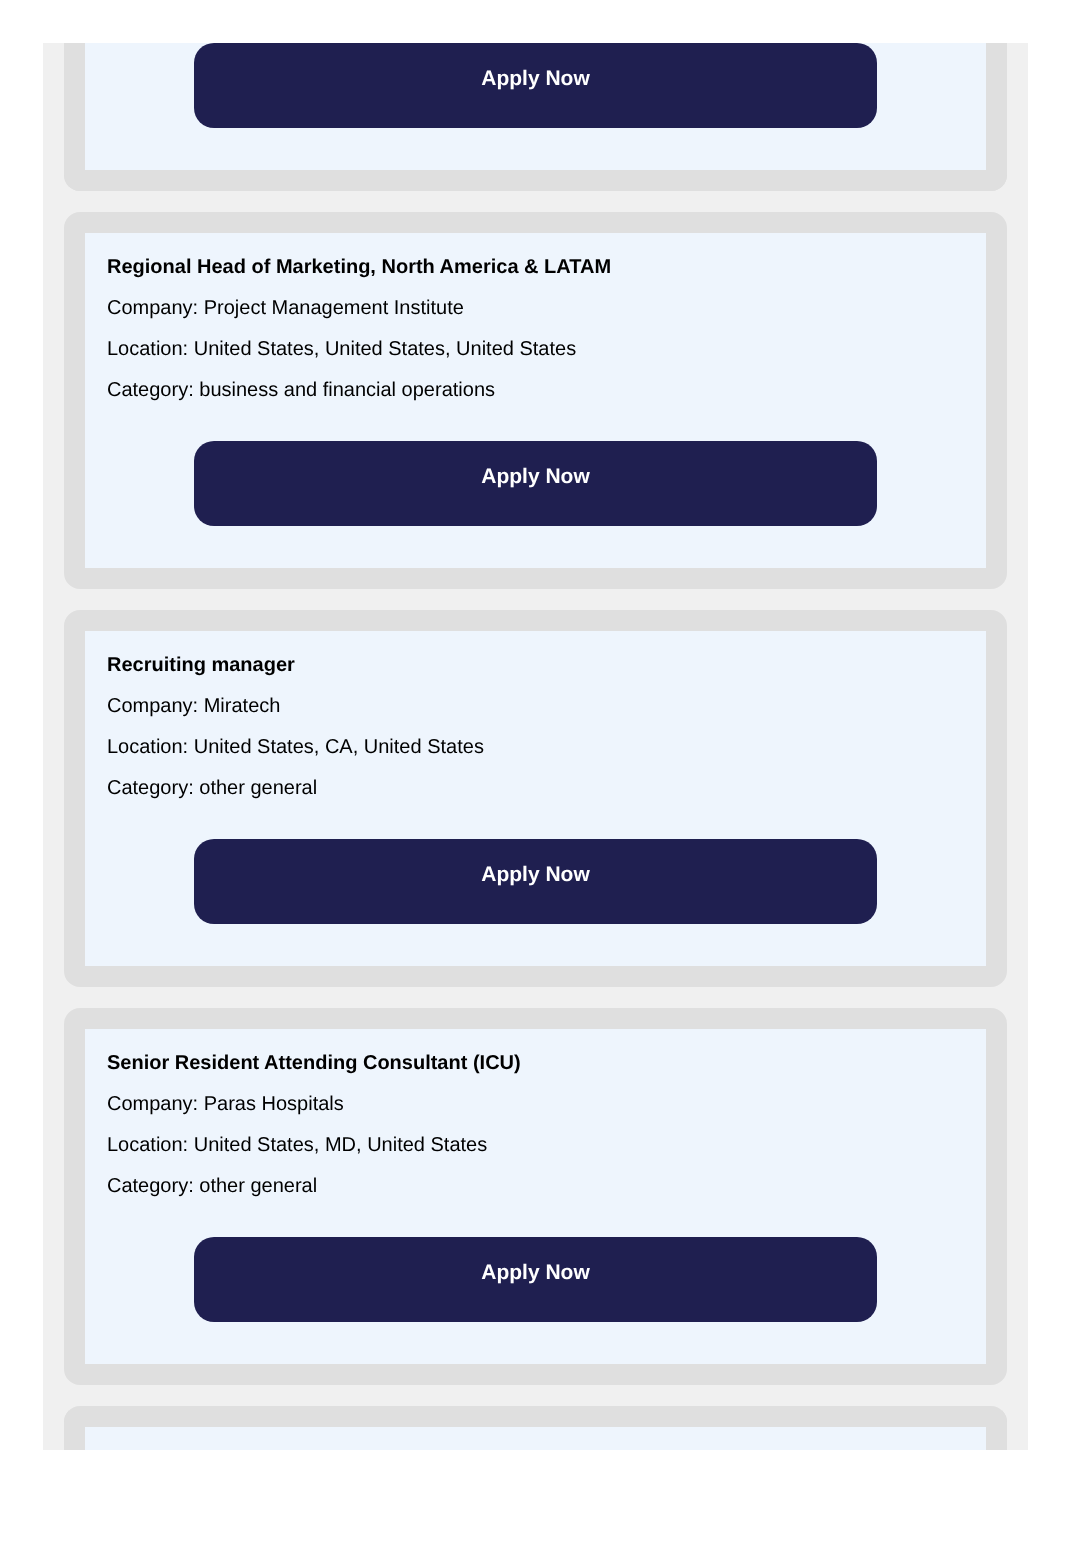Apply Now
Regional Head of Marketing, North America & LATAM
Company: Project Management Institute
Location: United States, United States, United States
Category: business and financial operations
Apply Now
Recruiting manager
Company: Miratech
Location: United States, CA, United States
Category: other general
Apply Now
Senior Resident Attending Consultant (ICU)
Company: Paras Hospitals
Location: United States, MD, United States
Category: other general
Apply Now